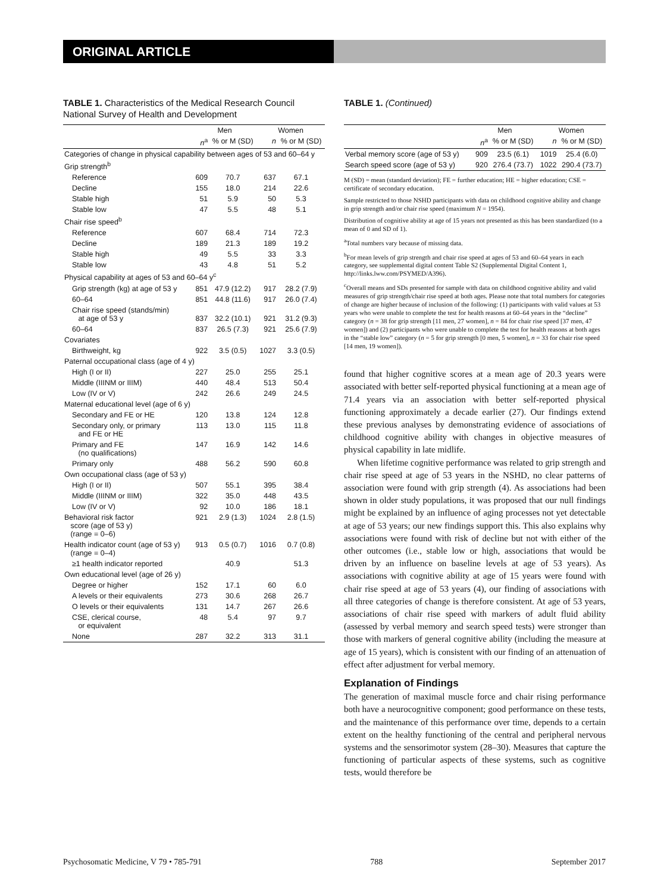ORIGINAL ARTICLE
TABLE 1. Characteristics of the Medical Research Council National Survey of Health and Development
| | Men | | Women | |
| --- | --- | --- | --- | --- |
| | n<sup>a</sup> | % or M (SD) | n | % or M (SD) |
| Categories of change in physical capability between ages of 53 and 60–64 y | | | | |
| Grip strength<sup>b</sup> | | | | |
| Reference | 609 | 70.7 | 637 | 67.1 |
| Decline | 155 | 18.0 | 214 | 22.6 |
| Stable high | 51 | 5.9 | 50 | 5.3 |
| Stable low | 47 | 5.5 | 48 | 5.1 |
| Chair rise speed<sup>b</sup> | | | | |
| Reference | 607 | 68.4 | 714 | 72.3 |
| Decline | 189 | 21.3 | 189 | 19.2 |
| Stable high | 49 | 5.5 | 33 | 3.3 |
| Stable low | 43 | 4.8 | 51 | 5.2 |
| Physical capability at ages of 53 and 60–64 y<sup>c</sup> | | | | |
| Grip strength (kg) at age of 53 y | 851 | 47.9 (12.2) | 917 | 28.2 (7.9) |
| 60–64 | 851 | 44.8 (11.6) | 917 | 26.0 (7.4) |
| Chair rise speed (stands/min) at age of 53 y | 837 | 32.2 (10.1) | 921 | 31.2 (9.3) |
| 60–64 | 837 | 26.5 (7.3) | 921 | 25.6 (7.9) |
| Covariates | | | | |
| Birthweight, kg | 922 | 3.5 (0.5) | 1027 | 3.3 (0.5) |
| Paternal occupational class (age of 4 y) | | | | |
| High (I or II) | 227 | 25.0 | 255 | 25.1 |
| Middle (IIINM or IIIM) | 440 | 48.4 | 513 | 50.4 |
| Low (IV or V) | 242 | 26.6 | 249 | 24.5 |
| Maternal educational level (age of 6 y) | | | | |
| Secondary and FE or HE | 120 | 13.8 | 124 | 12.8 |
| Secondary only, or primary and FE or HE | 113 | 13.0 | 115 | 11.8 |
| Primary and FE (no qualifications) | 147 | 16.9 | 142 | 14.6 |
| Primary only | 488 | 56.2 | 590 | 60.8 |
| Own occupational class (age of 53 y) | | | | |
| High (I or II) | 507 | 55.1 | 395 | 38.4 |
| Middle (IIINM or IIIM) | 322 | 35.0 | 448 | 43.5 |
| Low (IV or V) | 92 | 10.0 | 186 | 18.1 |
| Behavioral risk factor score (age of 53 y) (range = 0–6) | 921 | 2.9 (1.3) | 1024 | 2.8 (1.5) |
| Health indicator count (age of 53 y) (range = 0–4) | 913 | 0.5 (0.7) | 1016 | 0.7 (0.8) |
| ≥1 health indicator reported | | 40.9 | | 51.3 |
| Own educational level (age of 26 y) | | | | |
| Degree or higher | 152 | 17.1 | 60 | 6.0 |
| A levels or their equivalents | 273 | 30.6 | 268 | 26.7 |
| O levels or their equivalents | 131 | 14.7 | 267 | 26.6 |
| CSE, clerical course, or equivalent | 48 | 5.4 | 97 | 9.7 |
| None | 287 | 32.2 | 313 | 31.1 |
TABLE 1. (Continued)
| | Men | | Women | |
| --- | --- | --- | --- | --- |
| | n<sup>a</sup> | % or M (SD) | n | % or M (SD) |
| Verbal memory score (age of 53 y) | 909 | 23.5 (6.1) | 1019 | 25.4 (6.0) |
| Search speed score (age of 53 y) | 920 | 276.4 (73.7) | 1022 | 290.4 (73.7) |
M (SD) = mean (standard deviation); FE = further education; HE = higher education; CSE = certificate of secondary education.
Sample restricted to those NSHD participants with data on childhood cognitive ability and change in grip strength and/or chair rise speed (maximum N = 1954).
Distribution of cognitive ability at age of 15 years not presented as this has been standardized (to a mean of 0 and SD of 1).
<sup>a</sup> Total numbers vary because of missing data.
<sup>b</sup> For mean levels of grip strength and chair rise speed at ages of 53 and 60–64 years in each category, see supplemental digital content Table S2 (Supplemental Digital Content 1, http://links.lww.com/PSYMED/A396).
<sup>c</sup> Overall means and SDs presented for sample with data on childhood cognitive ability and valid measures of grip strength/chair rise speed at both ages. Please note that total numbers for categories of change are higher because of inclusion of the following: (1) participants with valid values at 53 years who were unable to complete the test for health reasons at 60–64 years in the “decline” category (n = 38 for grip strength [11 men, 27 women], n = 84 for chair rise speed [37 men, 47 women]) and (2) participants who were unable to complete the test for health reasons at both ages in the “stable low” category (n = 5 for grip strength [0 men, 5 women], n = 33 for chair rise speed [14 men, 19 women]).
found that higher cognitive scores at a mean age of 20.3 years were associated with better self-reported physical functioning at a mean age of 71.4 years via an association with better self-reported physical functioning approximately a decade earlier (27). Our findings extend these previous analyses by demonstrating evidence of associations of childhood cognitive ability with changes in objective measures of physical capability in late midlife.
When lifetime cognitive performance was related to grip strength and chair rise speed at age of 53 years in the NSHD, no clear patterns of association were found with grip strength (4). As associations had been shown in older study populations, it was proposed that our null findings might be explained by an influence of aging processes not yet detectable at age of 53 years; our new findings support this. This also explains why associations were found with risk of decline but not with either of the other outcomes (i.e., stable low or high, associations that would be driven by an influence on baseline levels at age of 53 years). As associations with cognitive ability at age of 15 years were found with chair rise speed at age of 53 years (4), our finding of associations with all three categories of change is therefore consistent. At age of 53 years, associations of chair rise speed with markers of adult fluid ability (assessed by verbal memory and search speed tests) were stronger than those with markers of general cognitive ability (including the measure at age of 15 years), which is consistent with our finding of an attenuation of effect after adjustment for verbal memory.
Explanation of Findings
The generation of maximal muscle force and chair rising performance both have a neurocognitive component; good performance on these tests, and the maintenance of this performance over time, depends to a certain extent on the healthy functioning of the central and peripheral nervous systems and the sensorimotor system (28–30). Measures that capture the functioning of particular aspects of these systems, such as cognitive tests, would therefore be
Psychosomatic Medicine, V 79 • 785-791 788 September 2017